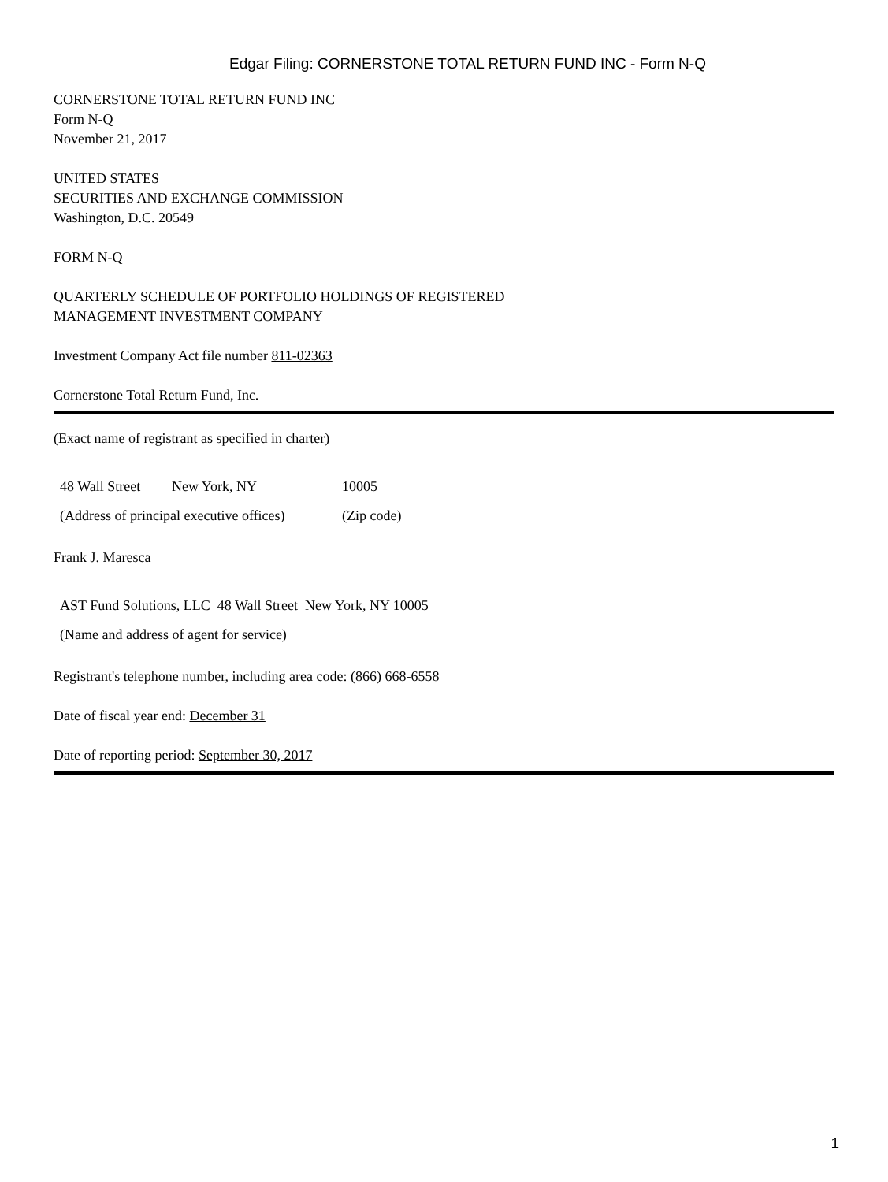Edgar Filing: CORNERSTONE TOTAL RETURN FUND INC - Form N-Q
CORNERSTONE TOTAL RETURN FUND INC
Form N-Q
November 21, 2017
UNITED STATES
SECURITIES AND EXCHANGE COMMISSION
Washington, D.C. 20549
FORM N-Q
QUARTERLY SCHEDULE OF PORTFOLIO HOLDINGS OF REGISTERED
MANAGEMENT INVESTMENT COMPANY
Investment Company Act file number 811-02363
Cornerstone Total Return Fund, Inc.
(Exact name of registrant as specified in charter)
48 Wall Street New York, NY 10005
(Address of principal executive offices) (Zip code)
Frank J. Maresca
AST Fund Solutions, LLC 48 Wall Street New York, NY 10005
(Name and address of agent for service)
Registrant's telephone number, including area code: (866) 668-6558
Date of fiscal year end: December 31
Date of reporting period: September 30, 2017
1